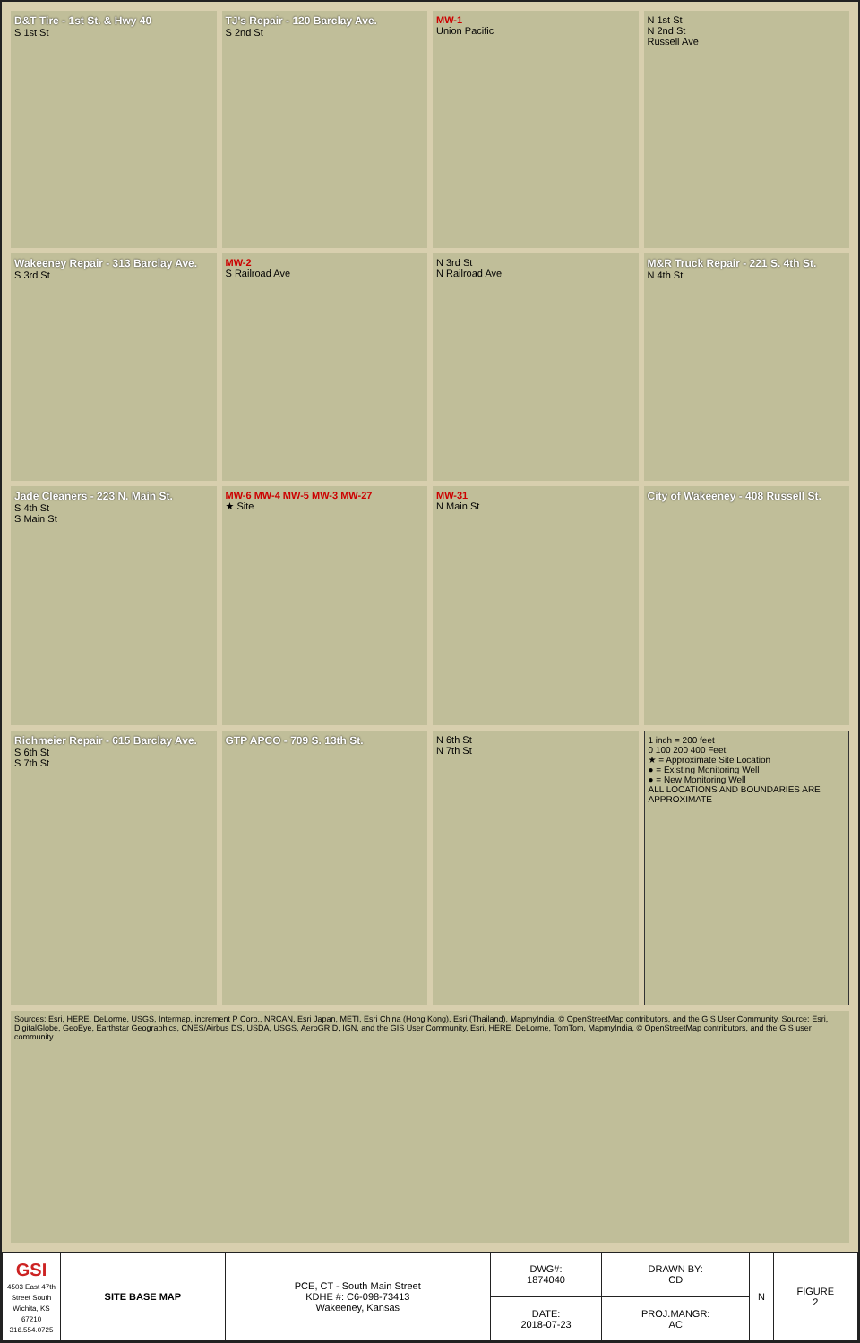D&T Tire - 1st St. & Hwy 40
S 1st St
TJ's Repair - 120 Barclay Ave.
S 2nd St
MW-1
Union Pacific
N 1st St
N 2nd St
Russell Ave
Wakeeney Repair - 313 Barclay Ave.
S 3rd St
MW-2
S Railroad Ave
N 3rd St
N Railroad Ave
M&R Truck Repair - 221 S. 4th St.
N 4th St
Jade Cleaners - 223 N. Main St.
S 4th St
S Main St
MW-6 MW-4 MW-5 MW-3 MW-27
★ Site
MW-31
N Main St
City of Wakeeney - 408 Russell St.
Richmeier Repair - 615 Barclay Ave.
S 6th St
S 7th St
GTP APCO - 709 S. 13th St.
N 6th St
N 7th St
1 inch = 200 feet
0 100 200 400 Feet
★ = Approximate Site Location
● = Existing Monitoring Well
● = New Monitoring Well
ALL LOCATIONS AND BOUNDARIES ARE APPROXIMATE
Sources: Esri, HERE, DeLorme, USGS, Intermap, increment P Corp., NRCAN, Esri Japan, METI, Esri China (Hong Kong), Esri (Thailand), MapmyIndia, © OpenStreetMap contributors, and the GIS User Community. Source: Esri, DigitalGlobe, GeoEye, Earthstar Geographics, CNES/Airbus DS, USDA, USGS, AeroGRID, IGN, and the GIS User Community, Esri, HERE, DeLorme, TomTom, MapmyIndia, © OpenStreetMap contributors, and the GIS user community
| GSI 4503 East 47th Street South Wichita, KS 67210 316.554.0725 | SITE BASE MAP | PCE, CT - South Main Street KDHE #: C6-098-73413 Wakeeney, Kansas | DWG#: 1874040 | DRAWN BY: CD | N | FIGURE 2 |
| | | | DATE: 2018-07-23 | PROJ.MANGR: AC | | |